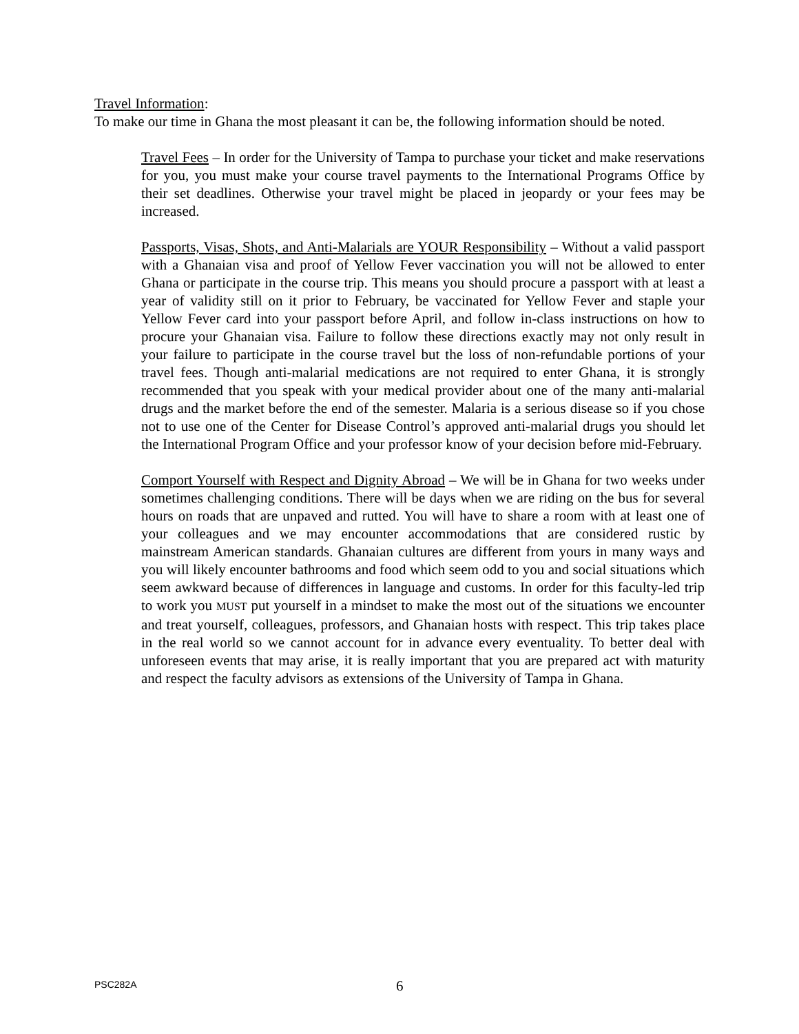Travel Information:
To make our time in Ghana the most pleasant it can be, the following information should be noted.
Travel Fees – In order for the University of Tampa to purchase your ticket and make reservations for you, you must make your course travel payments to the International Programs Office by their set deadlines. Otherwise your travel might be placed in jeopardy or your fees may be increased.
Passports, Visas, Shots, and Anti-Malarials are YOUR Responsibility – Without a valid passport with a Ghanaian visa and proof of Yellow Fever vaccination you will not be allowed to enter Ghana or participate in the course trip. This means you should procure a passport with at least a year of validity still on it prior to February, be vaccinated for Yellow Fever and staple your Yellow Fever card into your passport before April, and follow in-class instructions on how to procure your Ghanaian visa. Failure to follow these directions exactly may not only result in your failure to participate in the course travel but the loss of non-refundable portions of your travel fees. Though anti-malarial medications are not required to enter Ghana, it is strongly recommended that you speak with your medical provider about one of the many anti-malarial drugs and the market before the end of the semester. Malaria is a serious disease so if you chose not to use one of the Center for Disease Control’s approved anti-malarial drugs you should let the International Program Office and your professor know of your decision before mid-February.
Comport Yourself with Respect and Dignity Abroad – We will be in Ghana for two weeks under sometimes challenging conditions. There will be days when we are riding on the bus for several hours on roads that are unpaved and rutted. You will have to share a room with at least one of your colleagues and we may encounter accommodations that are considered rustic by mainstream American standards. Ghanaian cultures are different from yours in many ways and you will likely encounter bathrooms and food which seem odd to you and social situations which seem awkward because of differences in language and customs. In order for this faculty-led trip to work you MUST put yourself in a mindset to make the most out of the situations we encounter and treat yourself, colleagues, professors, and Ghanaian hosts with respect. This trip takes place in the real world so we cannot account for in advance every eventuality. To better deal with unforeseen events that may arise, it is really important that you are prepared act with maturity and respect the faculty advisors as extensions of the University of Tampa in Ghana.
PSC282A 6